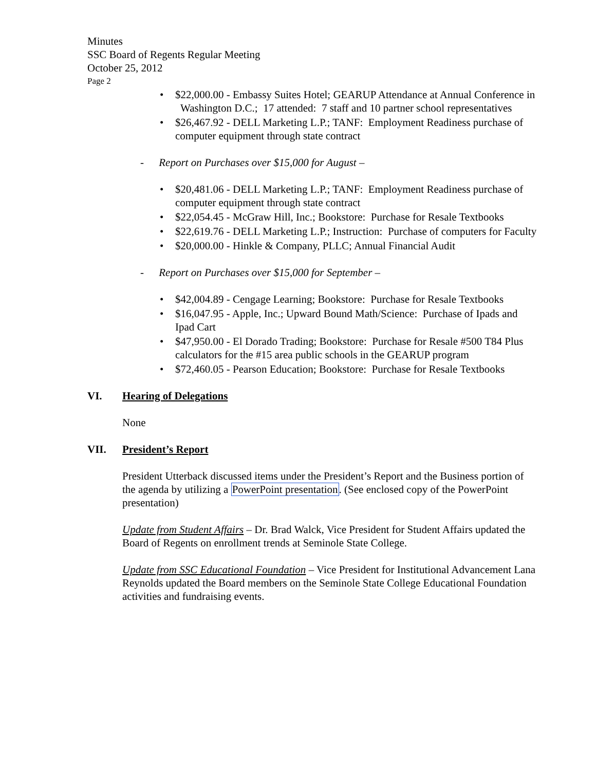Minutes
SSC Board of Regents Regular Meeting
October 25, 2012
Page 2
• $22,000.00 - Embassy Suites Hotel; GEARUP Attendance at Annual Conference in Washington D.C.; 17 attended: 7 staff and 10 partner school representatives
• $26,467.92 - DELL Marketing L.P.; TANF: Employment Readiness purchase of computer equipment through state contract
- Report on Purchases over $15,000 for August –
• $20,481.06 - DELL Marketing L.P.; TANF: Employment Readiness purchase of computer equipment through state contract
• $22,054.45 - McGraw Hill, Inc.; Bookstore: Purchase for Resale Textbooks
• $22,619.76 - DELL Marketing L.P.; Instruction: Purchase of computers for Faculty
• $20,000.00 - Hinkle & Company, PLLC; Annual Financial Audit
- Report on Purchases over $15,000 for September –
• $42,004.89 - Cengage Learning; Bookstore: Purchase for Resale Textbooks
• $16,047.95 - Apple, Inc.; Upward Bound Math/Science: Purchase of Ipads and Ipad Cart
• $47,950.00 - El Dorado Trading; Bookstore: Purchase for Resale #500 T84 Plus calculators for the #15 area public schools in the GEARUP program
• $72,460.05 - Pearson Education; Bookstore: Purchase for Resale Textbooks
VI. Hearing of Delegations
None
VII. President’s Report
President Utterback discussed items under the President’s Report and the Business portion of the agenda by utilizing a PowerPoint presentation. (See enclosed copy of the PowerPoint presentation)
Update from Student Affairs – Dr. Brad Walck, Vice President for Student Affairs updated the Board of Regents on enrollment trends at Seminole State College.
Update from SSC Educational Foundation – Vice President for Institutional Advancement Lana Reynolds updated the Board members on the Seminole State College Educational Foundation activities and fundraising events.